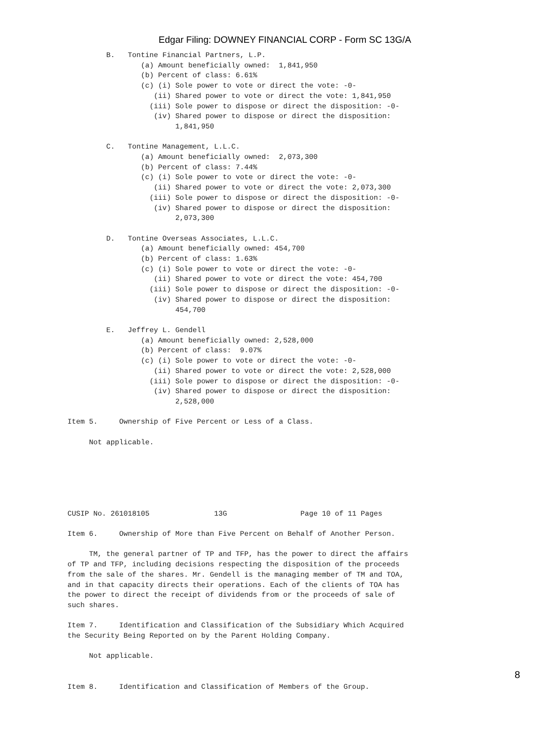Edgar Filing: DOWNEY FINANCIAL CORP - Form SC 13G/A
         B.   Tontine Financial Partners, L.P.
                 (a) Amount beneficially owned:  1,841,950
                 (b) Percent of class: 6.61%
                 (c) (i) Sole power to vote or direct the vote: -0-
                    (ii) Shared power to vote or direct the vote: 1,841,950
                   (iii) Sole power to dispose or direct the disposition: -0-
                    (iv) Shared power to dispose or direct the disposition:
                         1,841,950

         C.   Tontine Management, L.L.C.
                 (a) Amount beneficially owned:  2,073,300
                 (b) Percent of class: 7.44%
                 (c) (i) Sole power to vote or direct the vote: -0-
                    (ii) Shared power to vote or direct the vote: 2,073,300
                   (iii) Sole power to dispose or direct the disposition: -0-
                    (iv) Shared power to dispose or direct the disposition:
                         2,073,300

         D.   Tontine Overseas Associates, L.L.C.
                 (a) Amount beneficially owned: 454,700
                 (b) Percent of class: 1.63%
                 (c) (i) Sole power to vote or direct the vote: -0-
                    (ii) Shared power to vote or direct the vote: 454,700
                   (iii) Sole power to dispose or direct the disposition: -0-
                    (iv) Shared power to dispose or direct the disposition:
                         454,700

         E.   Jeffrey L. Gendell
                 (a) Amount beneficially owned: 2,528,000
                 (b) Percent of class:  9.07%
                 (c) (i) Sole power to vote or direct the vote: -0-
                    (ii) Shared power to vote or direct the vote: 2,528,000
                   (iii) Sole power to dispose or direct the disposition: -0-
                    (iv) Shared power to dispose or direct the disposition:
                         2,528,000

Item 5.     Ownership of Five Percent or Less of a Class.

     Not applicable.






CUSIP No. 261018105               13G                 Page 10 of 11 Pages

Item 6.     Ownership of More than Five Percent on Behalf of Another Person.

     TM, the general partner of TP and TFP, has the power to direct the affairs
of TP and TFP, including decisions respecting the disposition of the proceeds
from the sale of the shares. Mr. Gendell is the managing member of TM and TOA,
and in that capacity directs their operations. Each of the clients of TOA has
the power to direct the receipt of dividends from or the proceeds of sale of
such shares.

Item 7.     Identification and Classification of the Subsidiary Which Acquired
the Security Being Reported on by the Parent Holding Company.

     Not applicable.


Item 8.     Identification and Classification of Members of the Group.
8